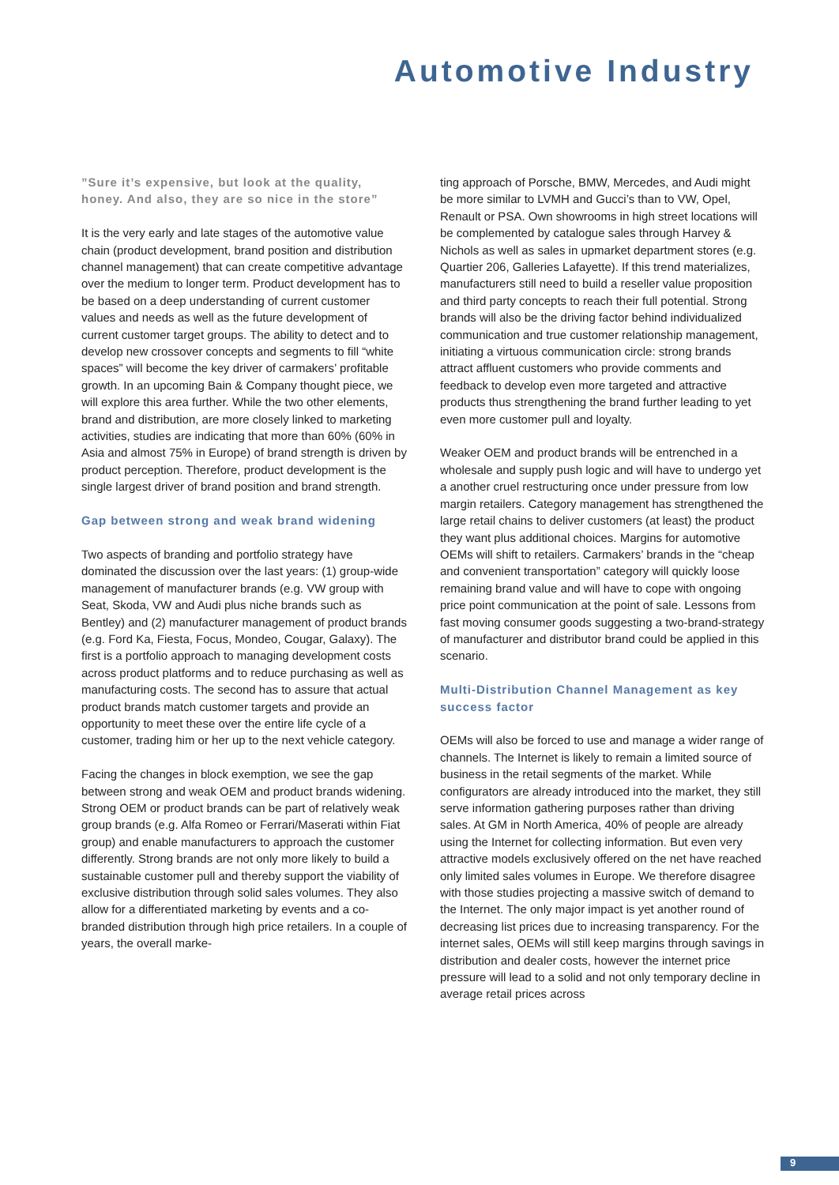Automotive Industry
”Sure it’s expensive, but look at the quality, honey. And also, they are so nice in the store”
It is the very early and late stages of the automotive value chain (product development, brand position and distribution channel management) that can create competitive advantage over the medium to longer term. Product development has to be based on a deep understanding of current customer values and needs as well as the future development of current customer target groups. The ability to detect and to develop new crossover concepts and segments to fill “white spaces” will become the key driver of carmakers’ profitable growth. In an upcoming Bain & Company thought piece, we will explore this area further. While the two other elements, brand and distribution, are more closely linked to marketing activities, studies are indicating that more than 60% (60% in Asia and almost 75% in Europe) of brand strength is driven by product perception. Therefore, product development is the single largest driver of brand position and brand strength.
Gap between strong and weak brand widening
Two aspects of branding and portfolio strategy have dominated the discussion over the last years: (1) group-wide management of manufacturer brands (e.g. VW group with Seat, Skoda, VW and Audi plus niche brands such as Bentley) and (2) manufacturer management of product brands (e.g. Ford Ka, Fiesta, Focus, Mondeo, Cougar, Galaxy). The first is a portfolio approach to managing development costs across product platforms and to reduce purchasing as well as manufacturing costs. The second has to assure that actual product brands match customer targets and provide an opportunity to meet these over the entire life cycle of a customer, trading him or her up to the next vehicle category.
Facing the changes in block exemption, we see the gap between strong and weak OEM and product brands widening. Strong OEM or product brands can be part of relatively weak group brands (e.g. Alfa Romeo or Ferrari/Maserati within Fiat group) and enable manufacturers to approach the customer differently. Strong brands are not only more likely to build a sustainable customer pull and thereby support the viability of exclusive distribution through solid sales volumes. They also allow for a differentiated marketing by events and a co-branded distribution through high price retailers. In a couple of years, the overall marke-
ting approach of Porsche, BMW, Mercedes, and Audi might be more similar to LVMH and Gucci’s than to VW, Opel, Renault or PSA. Own showrooms in high street locations will be complemented by catalogue sales through Harvey & Nichols as well as sales in upmarket department stores (e.g. Quartier 206, Galleries Lafayette). If this trend materializes, manufacturers still need to build a reseller value proposition and third party concepts to reach their full potential. Strong brands will also be the driving factor behind individualized communication and true customer relationship management, initiating a virtuous communication circle: strong brands attract affluent customers who provide comments and feedback to develop even more targeted and attractive products thus strengthening the brand further leading to yet even more customer pull and loyalty.
Weaker OEM and product brands will be entrenched in a wholesale and supply push logic and will have to undergo yet a another cruel restructuring once under pressure from low margin retailers. Category management has strengthened the large retail chains to deliver customers (at least) the product they want plus additional choices. Margins for automotive OEMs will shift to retailers. Carmakers’ brands in the “cheap and convenient transportation” category will quickly loose remaining brand value and will have to cope with ongoing price point communication at the point of sale. Lessons from fast moving consumer goods suggesting a two-brand-strategy of manufacturer and distributor brand could be applied in this scenario.
Multi-Distribution Channel Management as key success factor
OEMs will also be forced to use and manage a wider range of channels. The Internet is likely to remain a limited source of business in the retail segments of the market. While configurators are already introduced into the market, they still serve information gathering purposes rather than driving sales. At GM in North America, 40% of people are already using the Internet for collecting information. But even very attractive models exclusively offered on the net have reached only limited sales volumes in Europe. We therefore disagree with those studies projecting a massive switch of demand to the Internet. The only major impact is yet another round of decreasing list prices due to increasing transparency. For the internet sales, OEMs will still keep margins through savings in distribution and dealer costs, however the internet price pressure will lead to a solid and not only temporary decline in average retail prices across
9